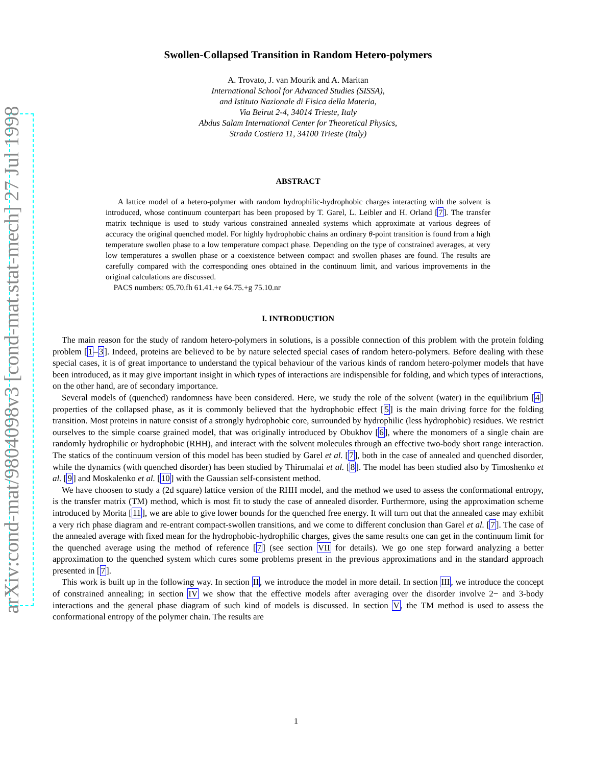arXiv:cond-mat/9804098v3 [cond-mat.stat-mech] 27 Jul 1998
Swollen-Collapsed Transition in Random Hetero-polymers
A. Trovato, J. van Mourik and A. Maritan
International School for Advanced Studies (SISSA),
and Istituto Nazionale di Fisica della Materia,
Via Beirut 2-4, 34014 Trieste, Italy
Abdus Salam International Center for Theoretical Physics,
Strada Costiera 11, 34100 Trieste (Italy)
ABSTRACT
A lattice model of a hetero-polymer with random hydrophilic-hydrophobic charges interacting with the solvent is introduced, whose continuum counterpart has been proposed by T. Garel, L. Leibler and H. Orland [7]. The transfer matrix technique is used to study various constrained annealed systems which approximate at various degrees of accuracy the original quenched model. For highly hydrophobic chains an ordinary θ-point transition is found from a high temperature swollen phase to a low temperature compact phase. Depending on the type of constrained averages, at very low temperatures a swollen phase or a coexistence between compact and swollen phases are found. The results are carefully compared with the corresponding ones obtained in the continuum limit, and various improvements in the original calculations are discussed.
PACS numbers: 05.70.fh 61.41.+e 64.75.+g 75.10.nr
I. INTRODUCTION
The main reason for the study of random hetero-polymers in solutions, is a possible connection of this problem with the protein folding problem [1–3]. Indeed, proteins are believed to be by nature selected special cases of random hetero-polymers. Before dealing with these special cases, it is of great importance to understand the typical behaviour of the various kinds of random hetero-polymer models that have been introduced, as it may give important insight in which types of interactions are indispensible for folding, and which types of interactions, on the other hand, are of secondary importance.
Several models of (quenched) randomness have been considered. Here, we study the role of the solvent (water) in the equilibrium [4] properties of the collapsed phase, as it is commonly believed that the hydrophobic effect [5] is the main driving force for the folding transition. Most proteins in nature consist of a strongly hydrophobic core, surrounded by hydrophilic (less hydrophobic) residues. We restrict ourselves to the simple coarse grained model, that was originally introduced by Obukhov [6], where the monomers of a single chain are randomly hydrophilic or hydrophobic (RHH), and interact with the solvent molecules through an effective two-body short range interaction. The statics of the continuum version of this model has been studied by Garel et al. [7], both in the case of annealed and quenched disorder, while the dynamics (with quenched disorder) has been studied by Thirumalai et al. [8]. The model has been studied also by Timoshenko et al. [9] and Moskalenko et al. [10] with the Gaussian self-consistent method.
We have choosen to study a (2d square) lattice version of the RHH model, and the method we used to assess the conformational entropy, is the transfer matrix (TM) method, which is most fit to study the case of annealed disorder. Furthermore, using the approximation scheme introduced by Morita [11], we are able to give lower bounds for the quenched free energy. It will turn out that the annealed case may exhibit a very rich phase diagram and re-entrant compact-swollen transitions, and we come to different conclusion than Garel et al. [7]. The case of the annealed average with fixed mean for the hydrophobic-hydrophilic charges, gives the same results one can get in the continuum limit for the quenched average using the method of reference [7] (see section VII for details). We go one step forward analyzing a better approximation to the quenched system which cures some problems present in the previous approximations and in the standard approach presented in [7].
This work is built up in the following way. In section II, we introduce the model in more detail. In section III, we introduce the concept of constrained annealing; in section IV we show that the effective models after averaging over the disorder involve 2− and 3-body interactions and the general phase diagram of such kind of models is discussed. In section V, the TM method is used to assess the conformational entropy of the polymer chain. The results are
1